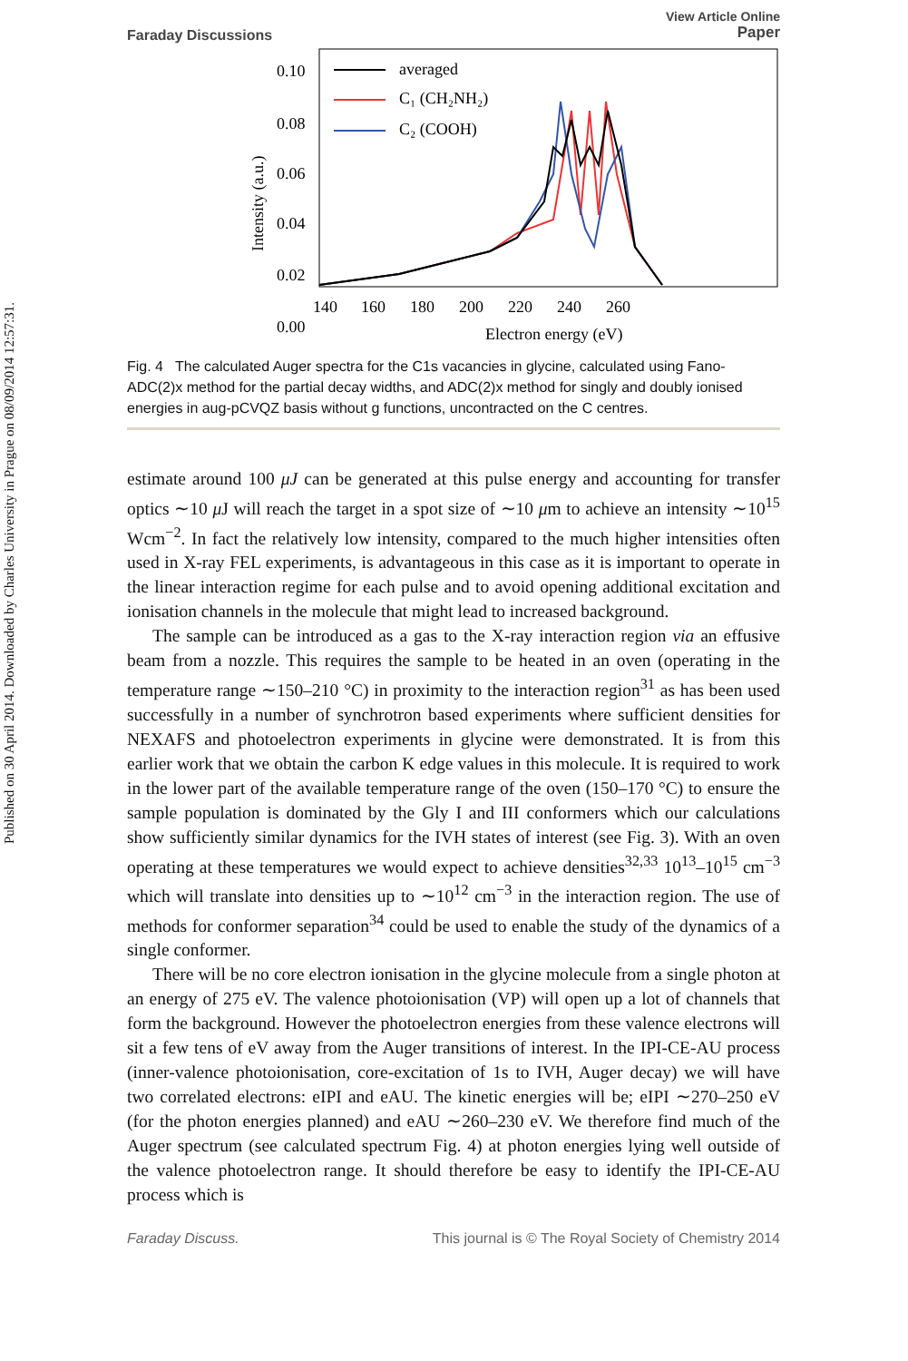Published on 30 April 2014. Downloaded by Charles University in Prague on 08/09/2014 12:57:31.
Faraday Discussions View Article Online
Paper
0.10
0.08
0.06
0.04
0.02
0.00
140
160
180
200
220
240
260
Electron energy (eV)
Intensity (a.u.)
averaged
C₁ (CH₂NH₂)
C₂ (COOH)
Fig. 4 The calculated Auger spectra for the C1s vacancies in glycine, calculated using Fano-ADC(2)x method for the partial decay widths, and ADC(2)x method for singly and doubly ionised energies in aug-pCVQZ basis without g functions, uncontracted on the C centres.
estimate around 100 μJ can be generated at this pulse energy and accounting for transfer optics ∼10 μ J will reach the target in a spot size of ∼10 μm to achieve an intensity ∼10<sup>15</sup> Wcm<sup>−2</sup>. In fact the relatively low intensity, compared to the much higher intensities often used in X-ray FEL experiments, is advantageous in this case as it is important to operate in the linear interaction regime for each pulse and to avoid opening additional excitation and ionisation channels in the molecule that might lead to increased background.
The sample can be introduced as a gas to the X-ray interaction region via an effusive beam from a nozzle. This requires the sample to be heated in an oven (operating in the temperature range ∼150–210 °C) in proximity to the interaction region<sup>31</sup> as has been used successfully in a number of synchrotron based experiments where sufficient densities for NEXAFS and photoelectron experiments in glycine were demonstrated. It is from this earlier work that we obtain the carbon K edge values in this molecule. It is required to work in the lower part of the available temperature range of the oven (150–170 °C) to ensure the sample population is dominated by the Gly I and III conformers which our calculations show sufficiently similar dynamics for the IVH states of interest (see Fig. 3). With an oven operating at these temperatures we would expect to achieve densities<sup>32,33</sup> 10<sup>13</sup>–10<sup>15</sup> cm<sup>−3</sup> which will translate into densities up to ∼10<sup>12</sup> cm<sup>−3</sup> in the interaction region. The use of methods for conformer separation<sup>34</sup> could be used to enable the study of the dynamics of a single conformer.
There will be no core electron ionisation in the glycine molecule from a single photon at an energy of 275 eV. The valence photoionisation (VP) will open up a lot of channels that form the background. However the photoelectron energies from these valence electrons will sit a few tens of eV away from the Auger transitions of interest. In the IPI-CE-AU process (inner-valence photoionisation, core-excitation of 1s to IVH, Auger decay) we will have two correlated electrons: eIPI and eAU. The kinetic energies will be; eIPI ∼270–250 eV (for the photon energies planned) and eAU ∼260–230 eV. We therefore find much of the Auger spectrum (see calculated spectrum Fig. 4) at photon energies lying well outside of the valence photoelectron range. It should therefore be easy to identify the IPI-CE-AU process which is
Faraday Discuss. This journal is © The Royal Society of Chemistry 2014